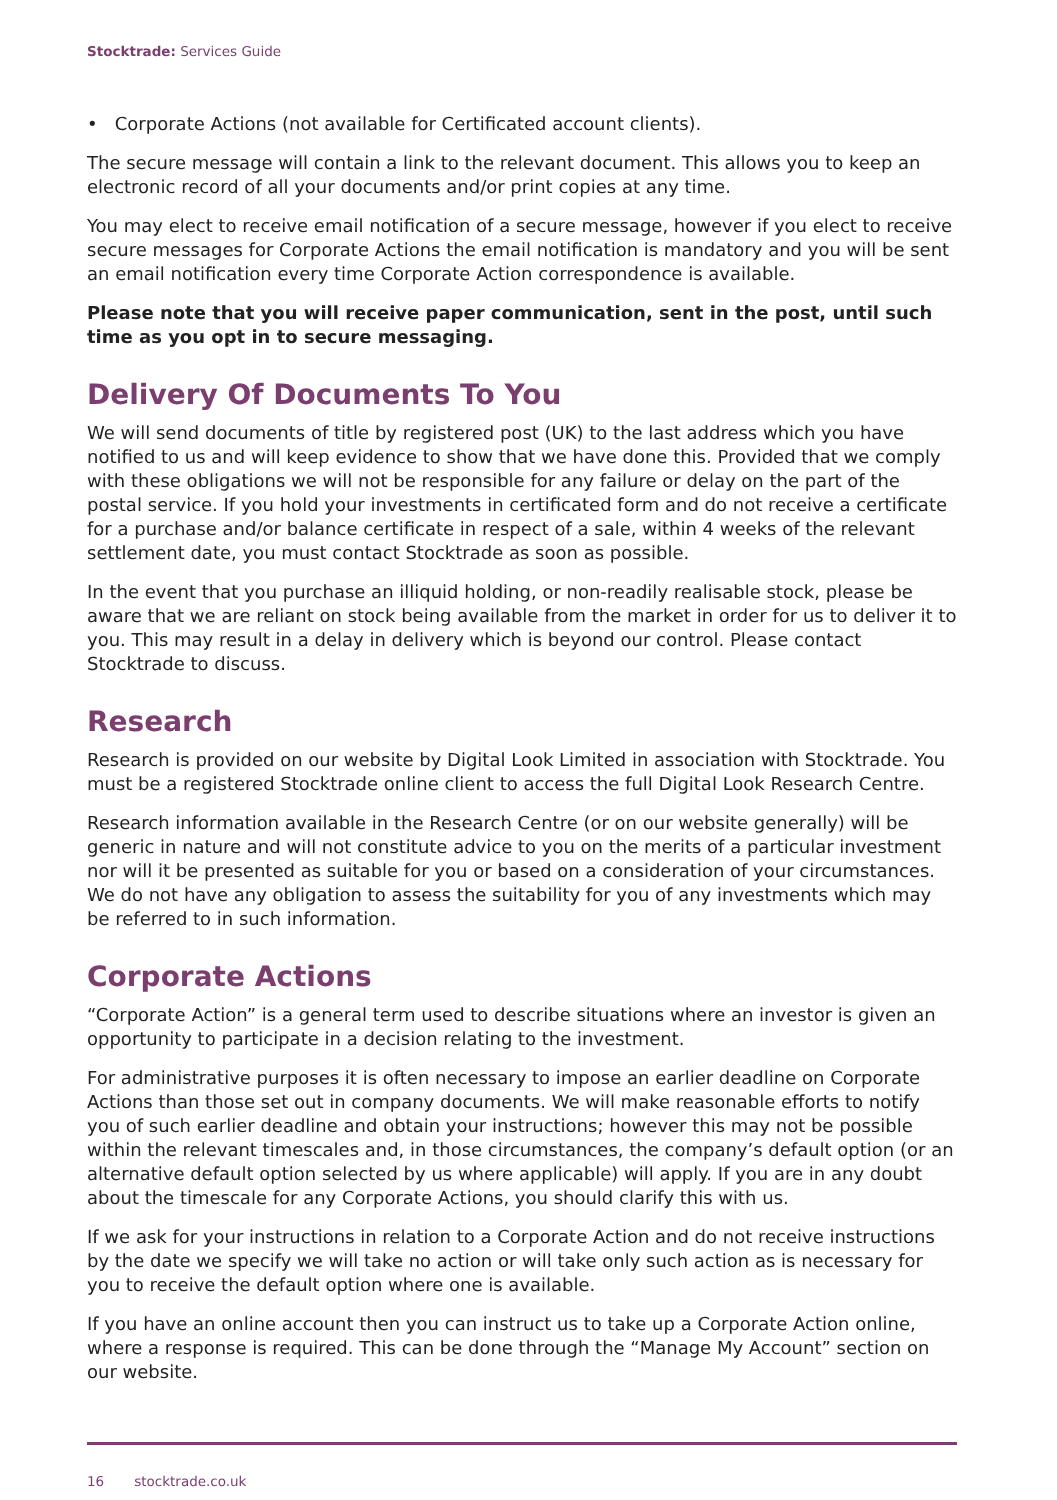Stocktrade: Services Guide
• Corporate Actions (not available for Certificated account clients).
The secure message will contain a link to the relevant document. This allows you to keep an electronic record of all your documents and/or print copies at any time.
You may elect to receive email notification of a secure message, however if you elect to receive secure messages for Corporate Actions the email notification is mandatory and you will be sent an email notification every time Corporate Action correspondence is available.
Please note that you will receive paper communication, sent in the post, until such time as you opt in to secure messaging.
Delivery Of Documents To You
We will send documents of title by registered post (UK) to the last address which you have notified to us and will keep evidence to show that we have done this. Provided that we comply with these obligations we will not be responsible for any failure or delay on the part of the postal service. If you hold your investments in certificated form and do not receive a certificate for a purchase and/or balance certificate in respect of a sale, within 4 weeks of the relevant settlement date, you must contact Stocktrade as soon as possible.
In the event that you purchase an illiquid holding, or non-readily realisable stock, please be aware that we are reliant on stock being available from the market in order for us to deliver it to you. This may result in a delay in delivery which is beyond our control. Please contact Stocktrade to discuss.
Research
Research is provided on our website by Digital Look Limited in association with Stocktrade. You must be a registered Stocktrade online client to access the full Digital Look Research Centre.
Research information available in the Research Centre (or on our website generally) will be generic in nature and will not constitute advice to you on the merits of a particular investment nor will it be presented as suitable for you or based on a consideration of your circumstances. We do not have any obligation to assess the suitability for you of any investments which may be referred to in such information.
Corporate Actions
“Corporate Action” is a general term used to describe situations where an investor is given an opportunity to participate in a decision relating to the investment.
For administrative purposes it is often necessary to impose an earlier deadline on Corporate Actions than those set out in company documents. We will make reasonable efforts to notify you of such earlier deadline and obtain your instructions; however this may not be possible within the relevant timescales and, in those circumstances, the company’s default option (or an alternative default option selected by us where applicable) will apply. If you are in any doubt about the timescale for any Corporate Actions, you should clarify this with us.
If we ask for your instructions in relation to a Corporate Action and do not receive instructions by the date we specify we will take no action or will take only such action as is necessary for you to receive the default option where one is available.
If you have an online account then you can instruct us to take up a Corporate Action online, where a response is required. This can be done through the “Manage My Account” section on our website.
16 stocktrade.co.uk